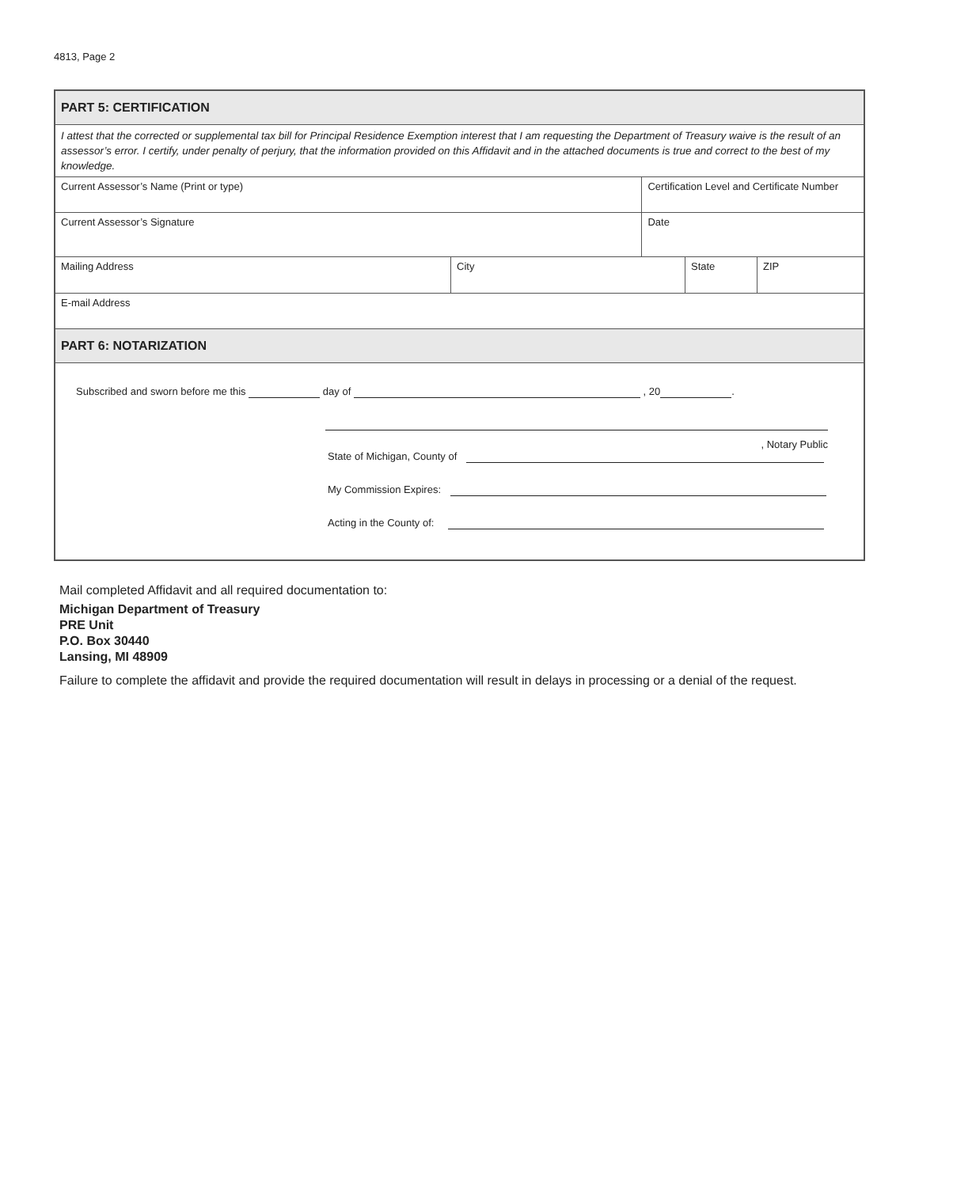4813, Page 2
| PART 5: CERTIFICATION | | | | |
| I attest that the corrected or supplemental tax bill for Principal Residence Exemption interest that I am requesting the Department of Treasury waive is the result of an assessor’s error. I certify, under penalty of perjury, that the information provided on this Affidavit and in the attached documents is true and correct to the best of my knowledge. | | | | |
| Current Assessor’s Name (Print or type) | | Certification Level and Certificate Number | | |
| Current Assessor’s Signature | | Date | | |
| Mailing Address | City | | State | ZIP |
| E-mail Address | | | | |
| PART 6: NOTARIZATION | | | | |
| Subscribed and sworn before me this day of , 20 . , Notary Public State of Michigan, County of My Commission Expires: Acting in the County of: | | | | |
Mail completed Affidavit and all required documentation to:
Michigan Department of Treasury
PRE Unit
P.O. Box 30440
Lansing, MI 48909
Failure to complete the affidavit and provide the required documentation will result in delays in processing or a denial of the request.